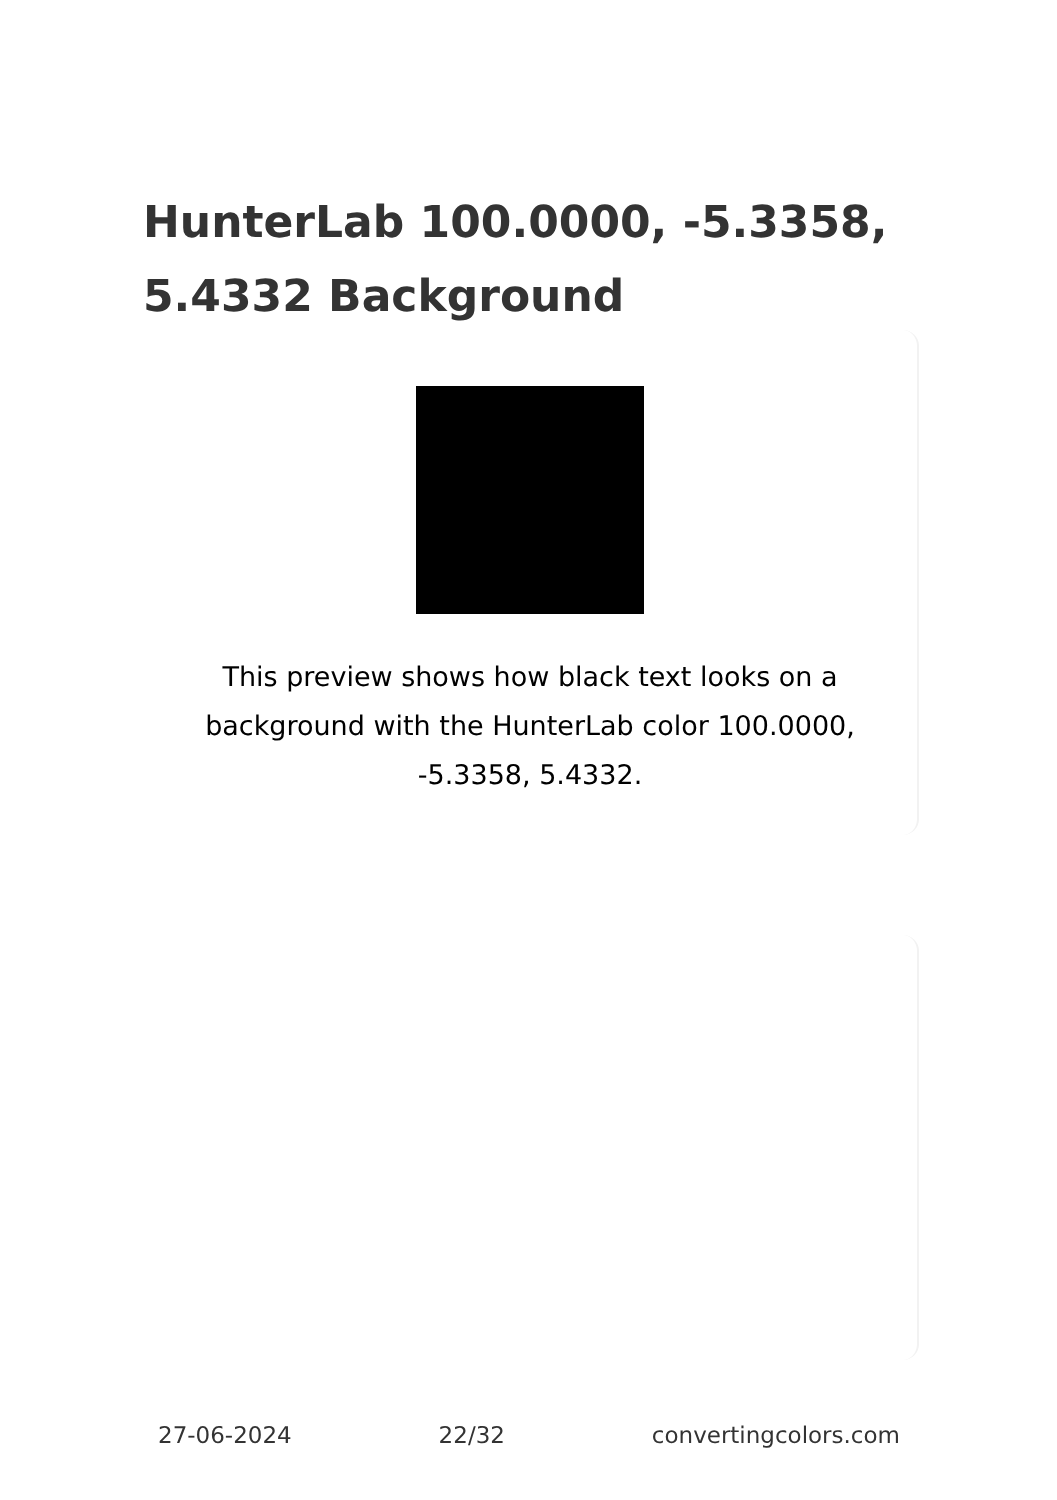HunterLab 100.0000, -5.3358, 5.4332 Background
This preview shows how black text looks on a background with the HunterLab color 100.0000, -5.3358, 5.4332.
27-06-2024 22/32 convertingcolors.com